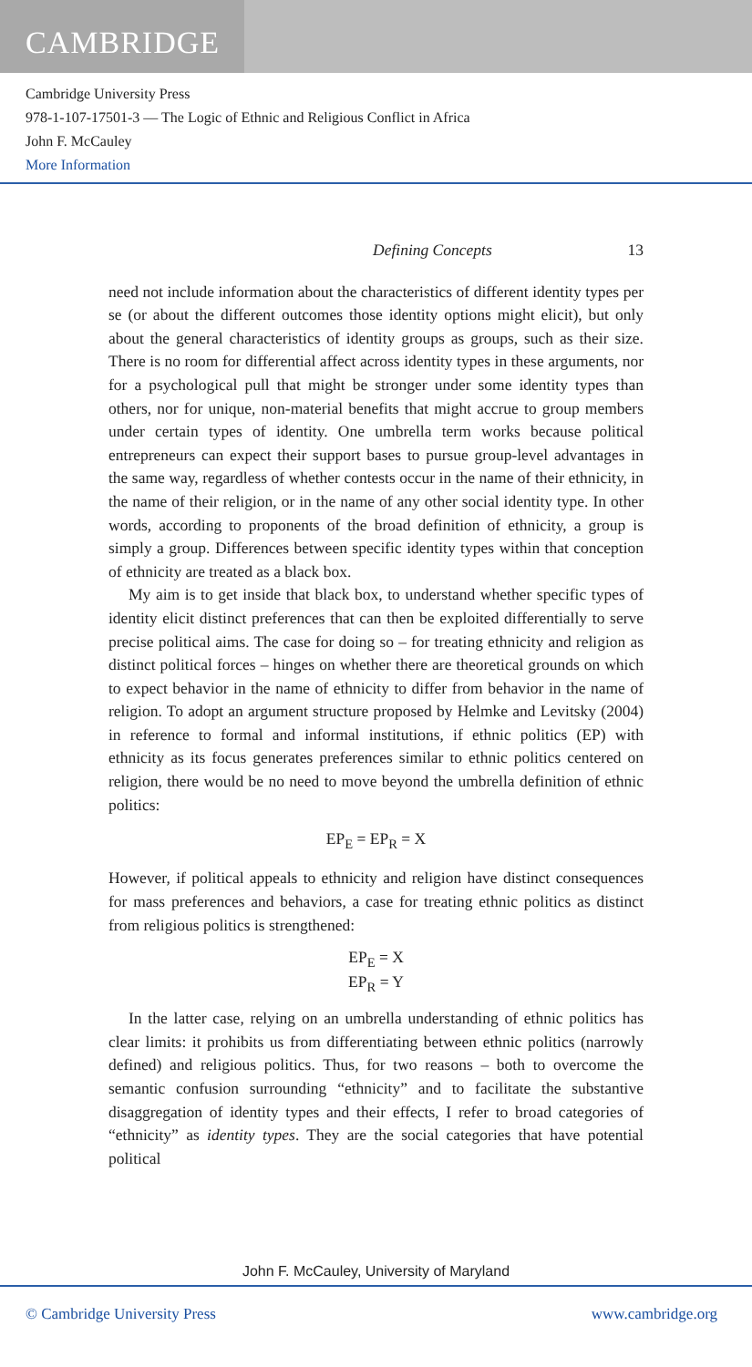CAMBRIDGE
Cambridge University Press
978-1-107-17501-3 — The Logic of Ethnic and Religious Conflict in Africa
John F. McCauley
More Information
Defining Concepts 13
need not include information about the characteristics of different identity types per se (or about the different outcomes those identity options might elicit), but only about the general characteristics of identity groups as groups, such as their size. There is no room for differential affect across identity types in these arguments, nor for a psychological pull that might be stronger under some identity types than others, nor for unique, non-material benefits that might accrue to group members under certain types of identity. One umbrella term works because political entrepreneurs can expect their support bases to pursue group-level advantages in the same way, regardless of whether contests occur in the name of their ethnicity, in the name of their religion, or in the name of any other social identity type. In other words, according to proponents of the broad definition of ethnicity, a group is simply a group. Differences between specific identity types within that conception of ethnicity are treated as a black box.
My aim is to get inside that black box, to understand whether specific types of identity elicit distinct preferences that can then be exploited differentially to serve precise political aims. The case for doing so – for treating ethnicity and religion as distinct political forces – hinges on whether there are theoretical grounds on which to expect behavior in the name of ethnicity to differ from behavior in the name of religion. To adopt an argument structure proposed by Helmke and Levitsky (2004) in reference to formal and informal institutions, if ethnic politics (EP) with ethnicity as its focus generates preferences similar to ethnic politics centered on religion, there would be no need to move beyond the umbrella definition of ethnic politics:
EP<sub>E</sub> = EP<sub>R</sub> = X
However, if political appeals to ethnicity and religion have distinct consequences for mass preferences and behaviors, a case for treating ethnic politics as distinct from religious politics is strengthened:
EP<sub>E</sub> = X
EP<sub>R</sub> = Y
In the latter case, relying on an umbrella understanding of ethnic politics has clear limits: it prohibits us from differentiating between ethnic politics (narrowly defined) and religious politics. Thus, for two reasons – both to overcome the semantic confusion surrounding “ethnicity” and to facilitate the substantive disaggregation of identity types and their effects, I refer to broad categories of “ethnicity” as identity types. They are the social categories that have potential political
John F. McCauley, University of Maryland
© Cambridge University Press www.cambridge.org